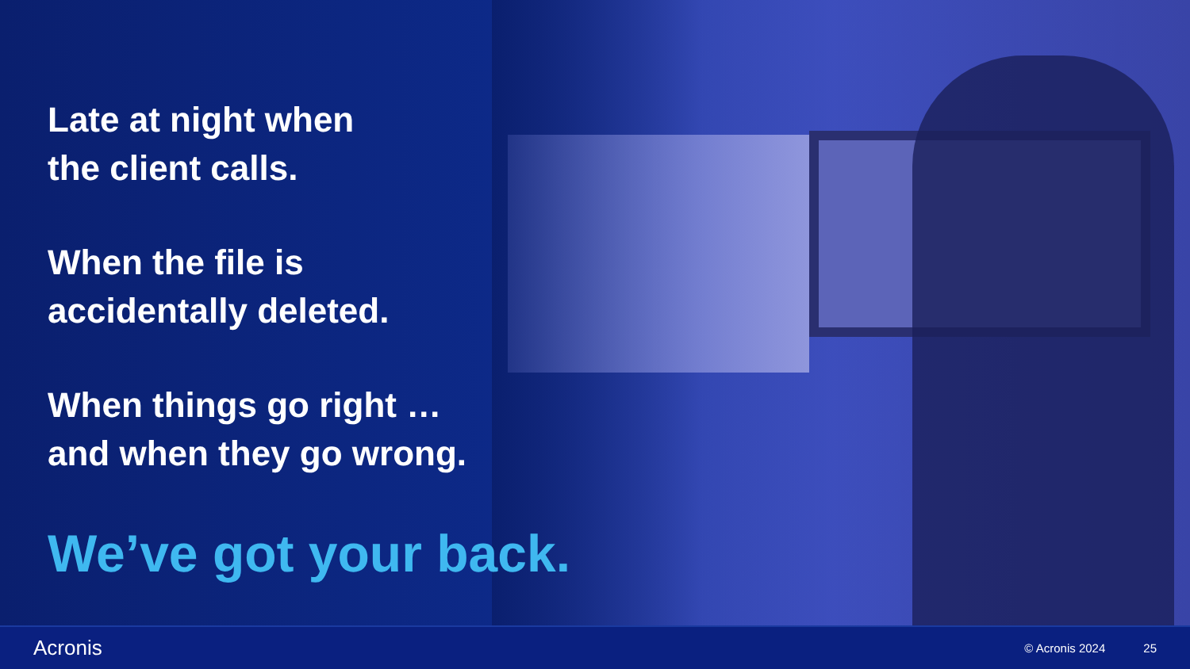Late at night when
the client calls.
When the file is
accidentally deleted.
When things go right …
and when they go wrong.
We’ve got your back.
Acronis © Acronis 2024 25